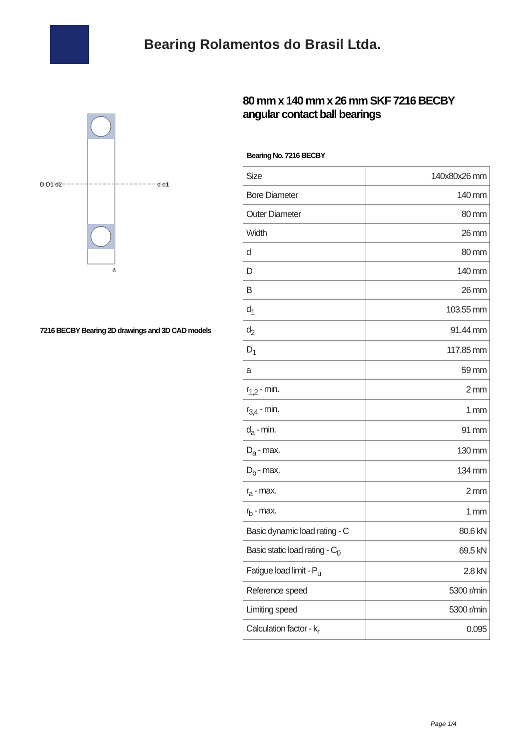Bearing Rolamentos do Brasil Ltda.
D D1 d2
d d1
a
7216 BECBY Bearing 2D drawings and 3D CAD models
80 mm x 140 mm x 26 mm SKF 7216 BECBY angular contact ball bearings
Bearing No. 7216 BECBY
| Size | 140x80x26 mm |
| Bore Diameter | 140 mm |
| Outer Diameter | 80 mm |
| Width | 26 mm |
| d | 80 mm |
| D | 140 mm |
| B | 26 mm |
| d<sub>1</sub> | 103.55 mm |
| d<sub>2</sub> | 91.44 mm |
| D<sub>1</sub> | 117.85 mm |
| a | 59 mm |
| r<sub>1,2</sub> - min. | 2 mm |
| r<sub>3,4</sub> - min. | 1 mm |
| d<sub>a</sub> - min. | 91 mm |
| D<sub>a</sub> - max. | 130 mm |
| D<sub>b</sub> - max. | 134 mm |
| r<sub>a</sub> - max. | 2 mm |
| r<sub>b</sub> - max. | 1 mm |
| Basic dynamic load rating - C | 80.6 kN |
| Basic static load rating - C<sub>0</sub> | 69.5 kN |
| Fatigue load limit - P<sub>u</sub> | 2.8 kN |
| Reference speed | 5300 r/min |
| Limiting speed | 5300 r/min |
| Calculation factor - k<sub>r</sub> | 0.095 |
Page 1/4